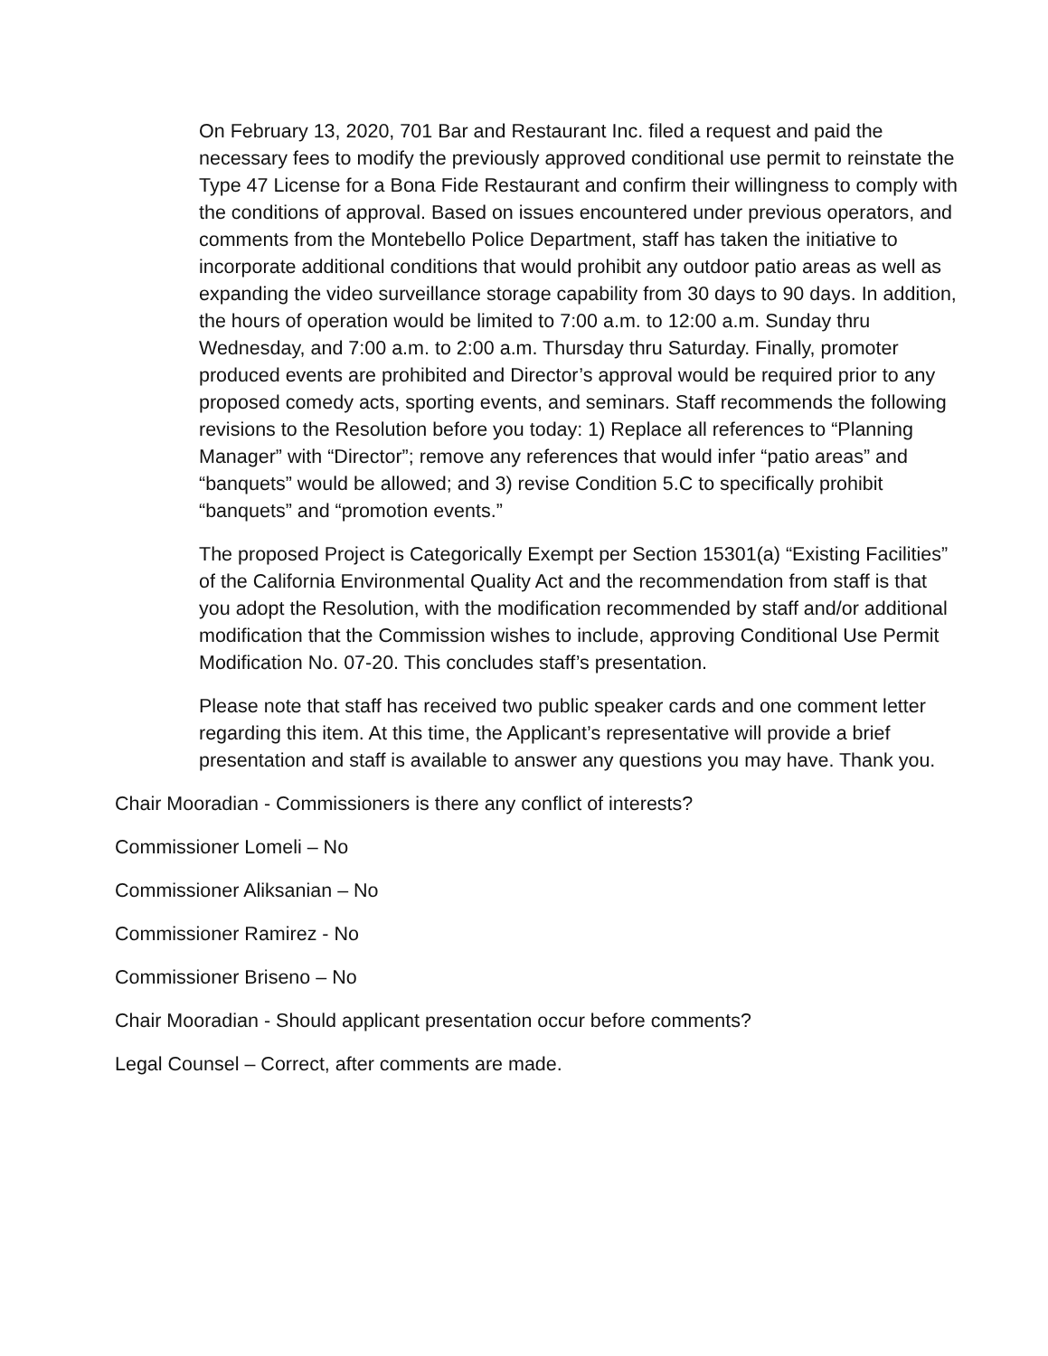On February 13, 2020, 701 Bar and Restaurant Inc. filed a request and paid the necessary fees to modify the previously approved conditional use permit to reinstate the Type 47 License for a Bona Fide Restaurant and confirm their willingness to comply with the conditions of approval. Based on issues encountered under previous operators, and comments from the Montebello Police Department, staff has taken the initiative to incorporate additional conditions that would prohibit any outdoor patio areas as well as expanding the video surveillance storage capability from 30 days to 90 days. In addition, the hours of operation would be limited to 7:00 a.m. to 12:00 a.m. Sunday thru Wednesday, and 7:00 a.m. to 2:00 a.m. Thursday thru Saturday. Finally, promoter produced events are prohibited and Director’s approval would be required prior to any proposed comedy acts, sporting events, and seminars. Staff recommends the following revisions to the Resolution before you today: 1) Replace all references to “Planning Manager” with “Director”; remove any references that would infer “patio areas” and “banquets” would be allowed; and 3) revise Condition 5.C to specifically prohibit “banquets” and “promotion events.”
The proposed Project is Categorically Exempt per Section 15301(a) “Existing Facilities” of the California Environmental Quality Act and the recommendation from staff is that you adopt the Resolution, with the modification recommended by staff and/or additional modification that the Commission wishes to include, approving Conditional Use Permit Modification No. 07-20. This concludes staff’s presentation.
Please note that staff has received two public speaker cards and one comment letter regarding this item. At this time, the Applicant’s representative will provide a brief presentation and staff is available to answer any questions you may have. Thank you.
Chair Mooradian - Commissioners is there any conflict of interests?
Commissioner Lomeli – No
Commissioner Aliksanian – No
Commissioner Ramirez - No
Commissioner Briseno – No
Chair Mooradian - Should applicant presentation occur before comments?
Legal Counsel – Correct, after comments are made.